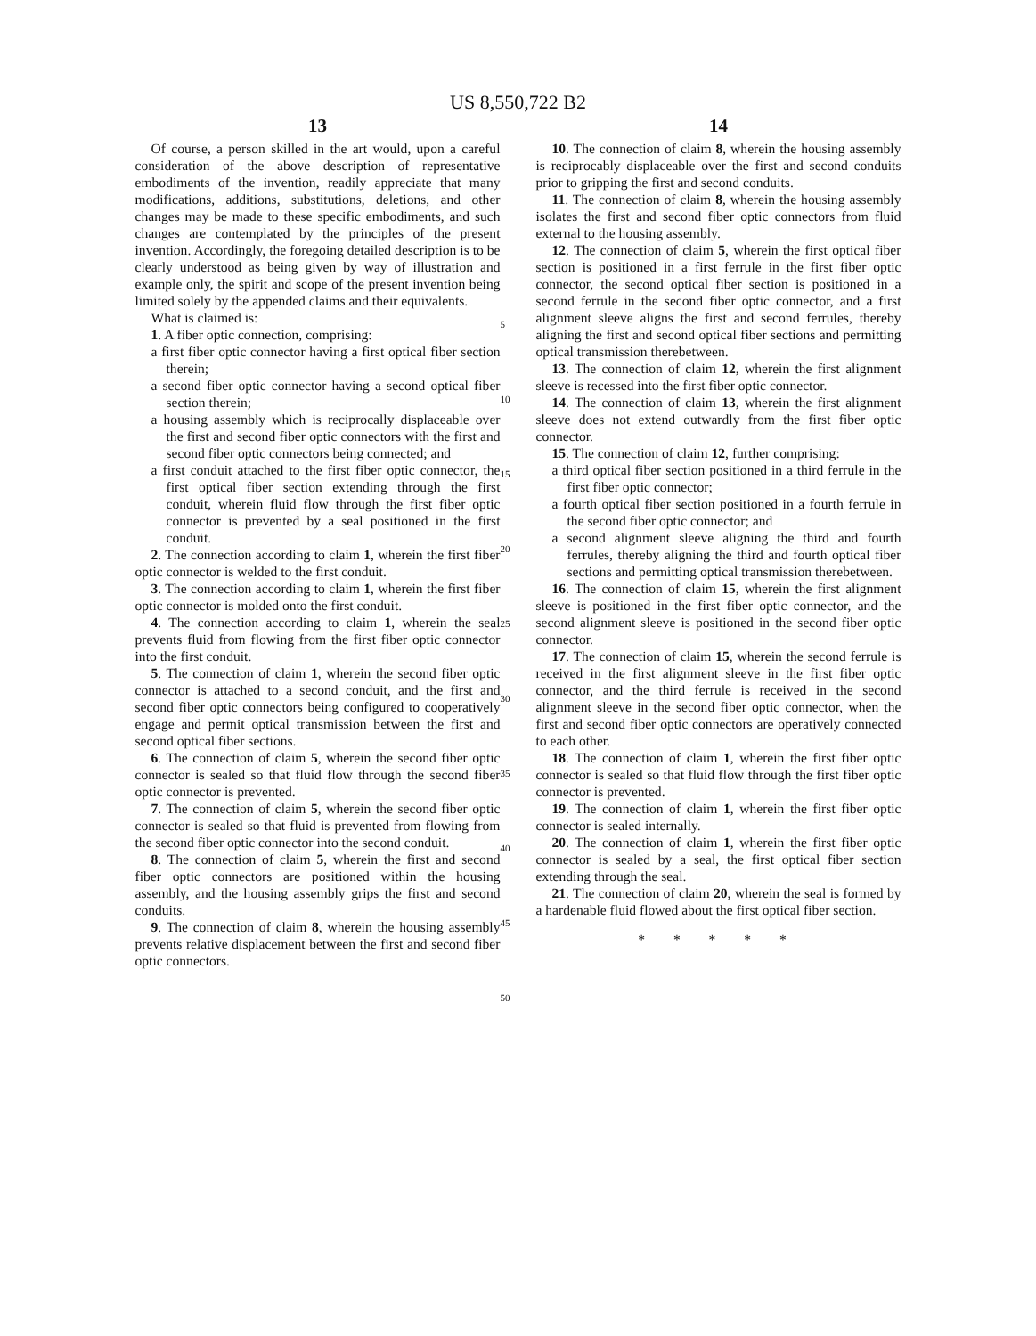US 8,550,722 B2
13
Of course, a person skilled in the art would, upon a careful consideration of the above description of representative embodiments of the invention, readily appreciate that many modifications, additions, substitutions, deletions, and other changes may be made to these specific embodiments, and such changes are contemplated by the principles of the present invention. Accordingly, the foregoing detailed description is to be clearly understood as being given by way of illustration and example only, the spirit and scope of the present invention being limited solely by the appended claims and their equivalents.
What is claimed is:
1. A fiber optic connection, comprising:
a first fiber optic connector having a first optical fiber section therein;
a second fiber optic connector having a second optical fiber section therein;
a housing assembly which is reciprocally displaceable over the first and second fiber optic connectors with the first and second fiber optic connectors being connected; and
a first conduit attached to the first fiber optic connector, the first optical fiber section extending through the first conduit, wherein fluid flow through the first fiber optic connector is prevented by a seal positioned in the first conduit.
2. The connection according to claim 1, wherein the first fiber optic connector is welded to the first conduit.
3. The connection according to claim 1, wherein the first fiber optic connector is molded onto the first conduit.
4. The connection according to claim 1, wherein the seal prevents fluid from flowing from the first fiber optic connector into the first conduit.
5. The connection of claim 1, wherein the second fiber optic connector is attached to a second conduit, and the first and second fiber optic connectors being configured to cooperatively engage and permit optical transmission between the first and second optical fiber sections.
6. The connection of claim 5, wherein the second fiber optic connector is sealed so that fluid flow through the second fiber optic connector is prevented.
7. The connection of claim 5, wherein the second fiber optic connector is sealed so that fluid is prevented from flowing from the second fiber optic connector into the second conduit.
8. The connection of claim 5, wherein the first and second fiber optic connectors are positioned within the housing assembly, and the housing assembly grips the first and second conduits.
9. The connection of claim 8, wherein the housing assembly prevents relative displacement between the first and second fiber optic connectors.
5
10
15
20
25
30
35
40
45
50
14
10. The connection of claim 8, wherein the housing assembly is reciprocably displaceable over the first and second conduits prior to gripping the first and second conduits.
11. The connection of claim 8, wherein the housing assembly isolates the first and second fiber optic connectors from fluid external to the housing assembly.
12. The connection of claim 5, wherein the first optical fiber section is positioned in a first ferrule in the first fiber optic connector, the second optical fiber section is positioned in a second ferrule in the second fiber optic connector, and a first alignment sleeve aligns the first and second ferrules, thereby aligning the first and second optical fiber sections and permitting optical transmission therebetween.
13. The connection of claim 12, wherein the first alignment sleeve is recessed into the first fiber optic connector.
14. The connection of claim 13, wherein the first alignment sleeve does not extend outwardly from the first fiber optic connector.
15. The connection of claim 12, further comprising:
a third optical fiber section positioned in a third ferrule in the first fiber optic connector;
a fourth optical fiber section positioned in a fourth ferrule in the second fiber optic connector; and
a second alignment sleeve aligning the third and fourth ferrules, thereby aligning the third and fourth optical fiber sections and permitting optical transmission therebetween.
16. The connection of claim 15, wherein the first alignment sleeve is positioned in the first fiber optic connector, and the second alignment sleeve is positioned in the second fiber optic connector.
17. The connection of claim 15, wherein the second ferrule is received in the first alignment sleeve in the first fiber optic connector, and the third ferrule is received in the second alignment sleeve in the second fiber optic connector, when the first and second fiber optic connectors are operatively connected to each other.
18. The connection of claim 1, wherein the first fiber optic connector is sealed so that fluid flow through the first fiber optic connector is prevented.
19. The connection of claim 1, wherein the first fiber optic connector is sealed internally.
20. The connection of claim 1, wherein the first fiber optic connector is sealed by a seal, the first optical fiber section extending through the seal.
21. The connection of claim 20, wherein the seal is formed by a hardenable fluid flowed about the first optical fiber section.
* * * * *